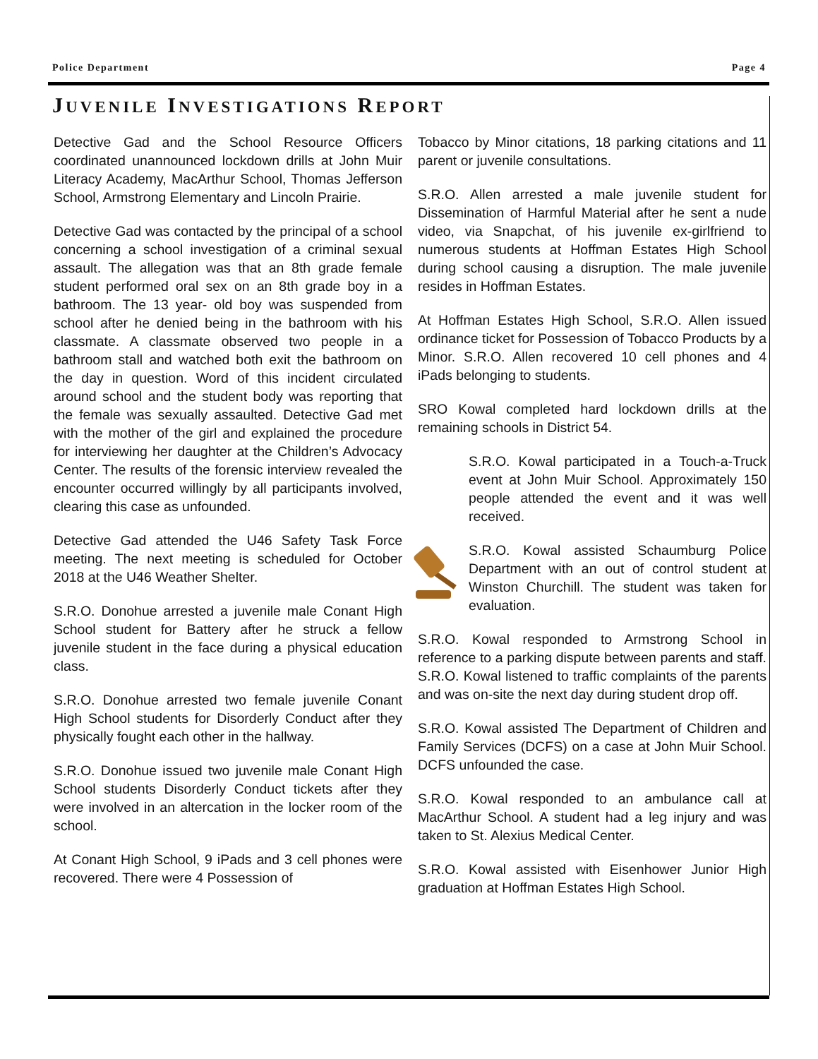Police Department Page 4
JUVENILE INVESTIGATIONS REPORT
Detective Gad and the School Resource Officers coordinated unannounced lockdown drills at John Muir Literacy Academy, MacArthur School, Thomas Jefferson School, Armstrong Elementary and Lincoln Prairie.
Detective Gad was contacted by the principal of a school concerning a school investigation of a criminal sexual assault. The allegation was that an 8th grade female student performed oral sex on an 8th grade boy in a bathroom. The 13 year- old boy was suspended from school after he denied being in the bathroom with his classmate. A classmate observed two people in a bathroom stall and watched both exit the bathroom on the day in question. Word of this incident circulated around school and the student body was reporting that the female was sexually assaulted. Detective Gad met with the mother of the girl and explained the procedure for interviewing her daughter at the Children’s Advocacy Center. The results of the forensic interview revealed the encounter occurred willingly by all participants involved, clearing this case as unfounded.
Detective Gad attended the U46 Safety Task Force meeting. The next meeting is scheduled for October 2018 at the U46 Weather Shelter.
S.R.O. Donohue arrested a juvenile male Conant High School student for Battery after he struck a fellow juvenile student in the face during a physical education class.
S.R.O. Donohue arrested two female juvenile Conant High School students for Disorderly Conduct after they physically fought each other in the hallway.
S.R.O. Donohue issued two juvenile male Conant High School students Disorderly Conduct tickets after they were involved in an altercation in the locker room of the school.
At Conant High School, 9 iPads and 3 cell phones were recovered. There were 4 Possession of
Tobacco by Minor citations, 18 parking citations and 11 parent or juvenile consultations.
S.R.O. Allen arrested a male juvenile student for Dissemination of Harmful Material after he sent a nude video, via Snapchat, of his juvenile ex-girlfriend to numerous students at Hoffman Estates High School during school causing a disruption. The male juvenile resides in Hoffman Estates.
At Hoffman Estates High School, S.R.O. Allen issued ordinance ticket for Possession of Tobacco Products by a Minor. S.R.O. Allen recovered 10 cell phones and 4 iPads belonging to students.
SRO Kowal completed hard lockdown drills at the remaining schools in District 54.
S.R.O. Kowal participated in a Touch-a-Truck event at John Muir School. Approximately 150 people attended the event and it was well received.
S.R.O. Kowal assisted Schaumburg Police Department with an out of control student at Winston Churchill. The student was taken for evaluation.
S.R.O. Kowal responded to Armstrong School in reference to a parking dispute between parents and staff. S.R.O. Kowal listened to traffic complaints of the parents and was on-site the next day during student drop off.
S.R.O. Kowal assisted The Department of Children and Family Services (DCFS) on a case at John Muir School. DCFS unfounded the case.
S.R.O. Kowal responded to an ambulance call at MacArthur School. A student had a leg injury and was taken to St. Alexius Medical Center.
S.R.O. Kowal assisted with Eisenhower Junior High graduation at Hoffman Estates High School.